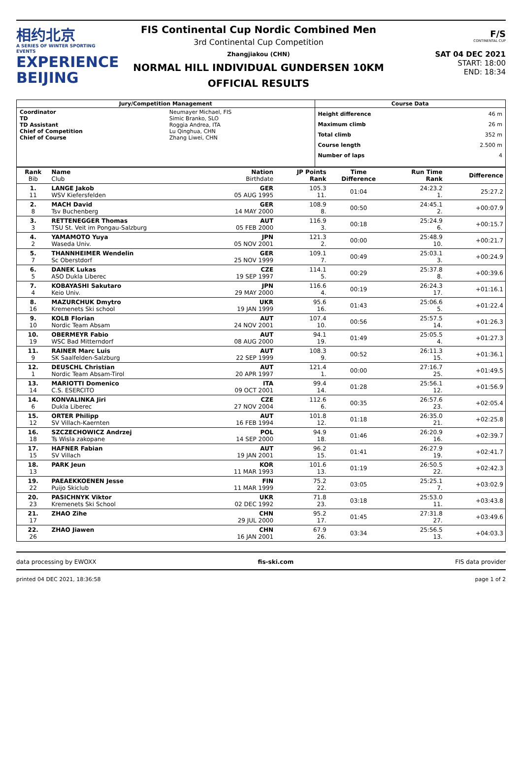相约北京
A SERIES OF WINTER SPORTING EVENTS
EXPERIENCE
BEIJING
FIS Continental Cup Nordic Combined Men
3rd Continental Cup Competition
Zhangjiakou (CHN)
NORMAL HILL INDIVIDUAL GUNDERSEN 10KM
OFFICIAL RESULTS
F/S
CONTINENTAL CUP
SAT 04 DEC 2021
START: 18:00
END: 18:34
| Jury/Competition Management | | Course Data | |
| --- | --- | --- | --- |
| Coordinator TD TD Assistant Chief of Competition Chief of Course | Neumayer Michael, FIS Simic Branko, SLO Roggia Andrea, ITA Lu Qinghua, CHN Zhang Liwei, CHN | Height difference Maximum climb Total climb Course length Number of laps | 46 m 26 m 352 m 2.500 m 4 |
| Rank Bib | Name Club | Nation Birthdate | JP Points Rank | Time Difference | Run Time Rank | Difference |
| --- | --- | --- | --- | --- | --- | --- |
| 1. 11 | LANGE Jakob WSV Kiefersfelden | GER 05 AUG 1995 | 105.3 11. | 01:04 | 24:23.2 1. | 25:27.2 |
| 2. 8 | MACH David Tsv Buchenberg | GER 14 MAY 2000 | 108.9 8. | 00:50 | 24:45.1 2. | +00:07.9 |
| 3. 3 | RETTENEGGER Thomas TSU St. Veit im Pongau-Salzburg | AUT 05 FEB 2000 | 116.9 3. | 00:18 | 25:24.9 6. | +00:15.7 |
| 4. 2 | YAMAMOTO Yuya Waseda Univ. | JPN 05 NOV 2001 | 121.3 2. | 00:00 | 25:48.9 10. | +00:21.7 |
| 5. 7 | THANNHEIMER Wendelin Sc Oberstdorf | GER 25 NOV 1999 | 109.1 7. | 00:49 | 25:03.1 3. | +00:24.9 |
| 6. 5 | DANEK Lukas ASO Dukla Liberec | CZE 19 SEP 1997 | 114.1 5. | 00:29 | 25:37.8 8. | +00:39.6 |
| 7. 4 | KOBAYASHI Sakutaro Keio Univ. | JPN 29 MAY 2000 | 116.6 4. | 00:19 | 26:24.3 17. | +01:16.1 |
| 8. 16 | MAZURCHUK Dmytro Kremenets Ski school | UKR 19 JAN 1999 | 95.6 16. | 01:43 | 25:06.6 5. | +01:22.4 |
| 9. 10 | KOLB Florian Nordic Team Absam | AUT 24 NOV 2001 | 107.4 10. | 00:56 | 25:57.5 14. | +01:26.3 |
| 10. 19 | OBERMEYR Fabio WSC Bad Mitterndorf | AUT 08 AUG 2000 | 94.1 19. | 01:49 | 25:05.5 4. | +01:27.3 |
| 11. 9 | RAINER Marc Luis SK Saalfelden-Salzburg | AUT 22 SEP 1999 | 108.3 9. | 00:52 | 26:11.3 15. | +01:36.1 |
| 12. 1 | DEUSCHL Christian Nordic Team Absam-Tirol | AUT 20 APR 1997 | 121.4 1. | 00:00 | 27:16.7 25. | +01:49.5 |
| 13. 14 | MARIOTTI Domenico C.S. ESERCITO | ITA 09 OCT 2001 | 99.4 14. | 01:28 | 25:56.1 12. | +01:56.9 |
| 14. 6 | KONVALINKA Jiri Dukla Liberec | CZE 27 NOV 2004 | 112.6 6. | 00:35 | 26:57.6 23. | +02:05.4 |
| 15. 12 | ORTER Philipp SV Villach-Kaernten | AUT 16 FEB 1994 | 101.8 12. | 01:18 | 26:35.0 21. | +02:25.8 |
| 16. 18 | SZCZECHOWICZ Andrzej Ts Wisla zakopane | POL 14 SEP 2000 | 94.9 18. | 01:46 | 26:20.9 16. | +02:39.7 |
| 17. 15 | HAFNER Fabian SV Villach | AUT 19 JAN 2001 | 96.2 15. | 01:41 | 26:27.9 19. | +02:41.7 |
| 18. 13 | PARK Jeun | KOR 11 MAR 1993 | 101.6 13. | 01:19 | 26:50.5 22. | +02:42.3 |
| 19. 22 | PAEAEKKOENEN Jesse Puijo Skiclub | FIN 11 MAR 1999 | 75.2 22. | 03:05 | 25:25.1 7. | +03:02.9 |
| 20. 23 | PASICHNYK Viktor Kremenets Ski School | UKR 02 DEC 1992 | 71.8 23. | 03:18 | 25:53.0 11. | +03:43.8 |
| 21. 17 | ZHAO Zihe | CHN 29 JUL 2000 | 95.2 17. | 01:45 | 27:31.8 27. | +03:49.6 |
| 22. 26 | ZHAO Jiawen | CHN 16 JAN 2001 | 67.9 26. | 03:34 | 25:56.5 13. | +04:03.3 |
data processing by EWOXX fis-ski.com FIS data provider
printed 04 DEC 2021, 18:36:58 page 1 of 2